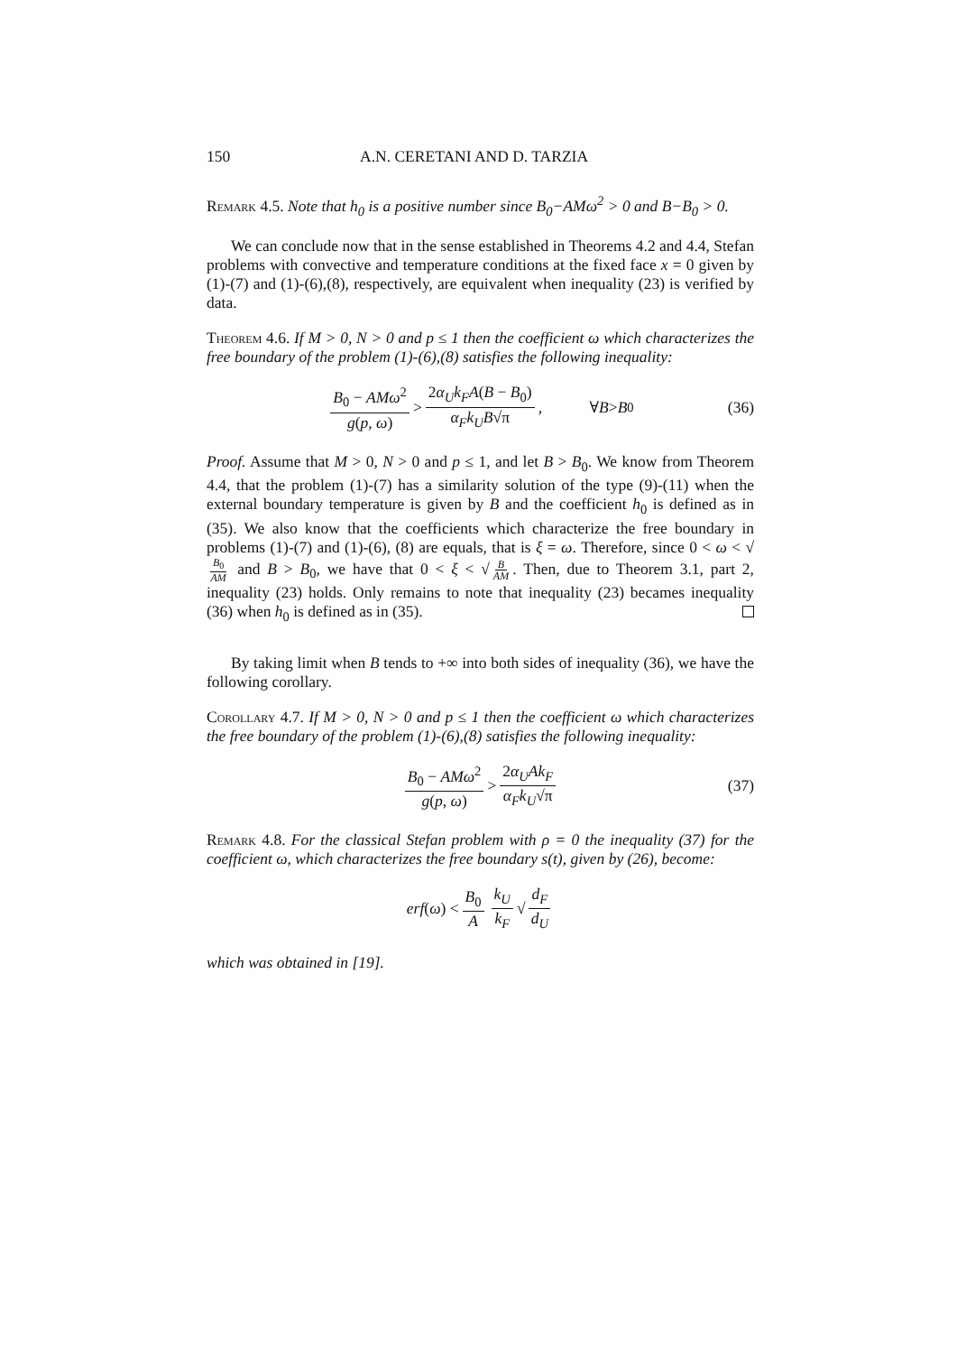150 A.N. CERETANI AND D. TARZIA
Remark 4.5. Note that h<sub>0</sub> is a positive number since B<sub>0</sub>−AMω<sup>2</sup> > 0 and B−B<sub>0</sub> > 0.
We can conclude now that in the sense established in Theorems 4.2 and 4.4, Stefan problems with convective and temperature conditions at the fixed face x = 0 given by (1)-(7) and (1)-(6),(8), respectively, are equivalent when inequality (23) is verified by data.
Theorem 4.6. If M > 0, N > 0 and p ≤ 1 then the coefficient ω which characterizes the free boundary of the problem (1)-(6),(8) satisfies the following inequality:
B<sub>0</sub> − AMω<sup>2</sup> g(p, ω) > 2α<sub>U</sub>k<sub>F</sub>A(B − B<sub>0</sub>) α<sub>F</sub>k<sub>U</sub>B√π, ∀ B > B<sub>0</sub> (36)
Proof. Assume that M > 0, N > 0 and p ≤ 1, and let B > B<sub>0</sub>. We know from Theorem 4.4, that the problem (1)-(7) has a similarity solution of the type (9)-(11) when the external boundary temperature is given by B and the coefficient h<sub>0</sub> is defined as in (35). We also know that the coefficients which characterize the free boundary in problems (1)-(7) and (1)-(6), (8) are equals, that is ξ = ω. Therefore, since 0 < ω < √ B<sub>0</sub> AM and B > B<sub>0</sub>, we have that 0 < ξ < √ B AM. Then, due to Theorem 3.1, part 2, inequality (23) holds. Only remains to note that inequality (23) becames inequality (36) when h<sub>0</sub> is defined as in (35).
By taking limit when B tends to +∞ into both sides of inequality (36), we have the following corollary.
Corollary 4.7. If M > 0, N > 0 and p ≤ 1 then the coefficient ω which characterizes the free boundary of the problem (1)-(6),(8) satisfies the following inequality:
B<sub>0</sub> − AMω<sup>2</sup> g(p, ω) > 2α<sub>U</sub>Ak<sub>F</sub> α<sub>F</sub>k<sub>U</sub>√π (37)
Remark 4.8. For the classical Stefan problem with ρ = 0 the inequality (37) for the coefficient ω, which characterizes the free boundary s(t), given by (26), become:
erf (ω) < B<sub>0</sub> A k<sub>U</sub> k<sub>F</sub> √ d<sub>F</sub> d<sub>U</sub>
which was obtained in [19].